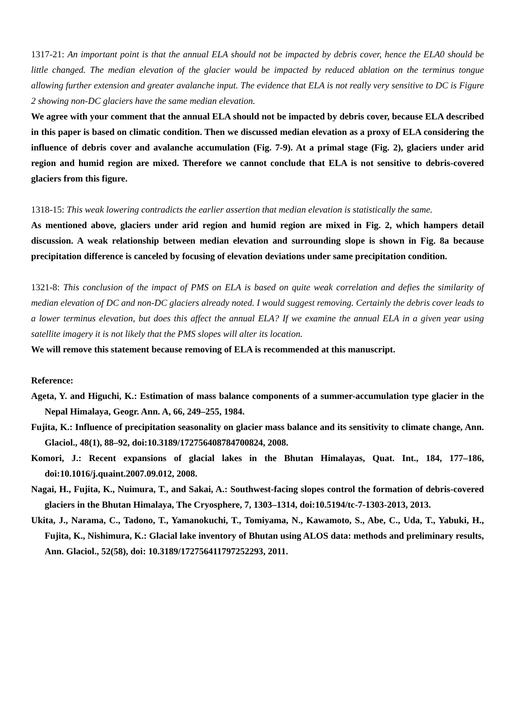1317-21: An important point is that the annual ELA should not be impacted by debris cover, hence the ELA0 should be little changed. The median elevation of the glacier would be impacted by reduced ablation on the terminus tongue allowing further extension and greater avalanche input. The evidence that ELA is not really very sensitive to DC is Figure 2 showing non-DC glaciers have the same median elevation.
We agree with your comment that the annual ELA should not be impacted by debris cover, because ELA described in this paper is based on climatic condition. Then we discussed median elevation as a proxy of ELA considering the influence of debris cover and avalanche accumulation (Fig. 7-9). At a primal stage (Fig. 2), glaciers under arid region and humid region are mixed. Therefore we cannot conclude that ELA is not sensitive to debris-covered glaciers from this figure.
1318-15: This weak lowering contradicts the earlier assertion that median elevation is statistically the same.
As mentioned above, glaciers under arid region and humid region are mixed in Fig. 2, which hampers detail discussion. A weak relationship between median elevation and surrounding slope is shown in Fig. 8a because precipitation difference is canceled by focusing of elevation deviations under same precipitation condition.
1321-8: This conclusion of the impact of PMS on ELA is based on quite weak correlation and defies the similarity of median elevation of DC and non-DC glaciers already noted. I would suggest removing. Certainly the debris cover leads to a lower terminus elevation, but does this affect the annual ELA? If we examine the annual ELA in a given year using satellite imagery it is not likely that the PMS slopes will alter its location.
We will remove this statement because removing of ELA is recommended at this manuscript.
Reference:
Ageta, Y. and Higuchi, K.: Estimation of mass balance components of a summer-accumulation type glacier in the Nepal Himalaya, Geogr. Ann. A, 66, 249–255, 1984.
Fujita, K.: Influence of precipitation seasonality on glacier mass balance and its sensitivity to climate change, Ann. Glaciol., 48(1), 88–92, doi:10.3189/172756408784700824, 2008.
Komori, J.: Recent expansions of glacial lakes in the Bhutan Himalayas, Quat. Int., 184, 177–186, doi:10.1016/j.quaint.2007.09.012, 2008.
Nagai, H., Fujita, K., Nuimura, T., and Sakai, A.: Southwest-facing slopes control the formation of debris-covered glaciers in the Bhutan Himalaya, The Cryosphere, 7, 1303–1314, doi:10.5194/tc-7-1303-2013, 2013.
Ukita, J., Narama, C., Tadono, T., Yamanokuchi, T., Tomiyama, N., Kawamoto, S., Abe, C., Uda, T., Yabuki, H., Fujita, K., Nishimura, K.: Glacial lake inventory of Bhutan using ALOS data: methods and preliminary results, Ann. Glaciol., 52(58), doi: 10.3189/172756411797252293, 2011.